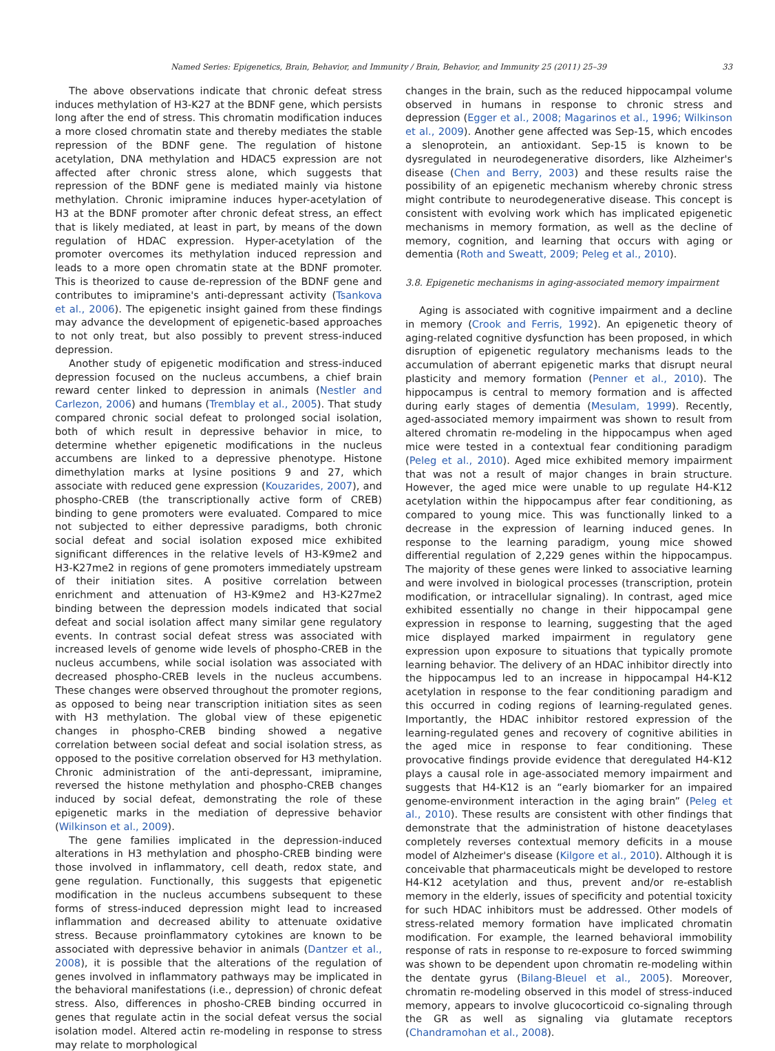Named Series: Epigenetics, Brain, Behavior, and Immunity / Brain, Behavior, and Immunity 25 (2011) 25–39 33
The above observations indicate that chronic defeat stress induces methylation of H3-K27 at the BDNF gene, which persists long after the end of stress. This chromatin modification induces a more closed chromatin state and thereby mediates the stable repression of the BDNF gene. The regulation of histone acetylation, DNA methylation and HDAC5 expression are not affected after chronic stress alone, which suggests that repression of the BDNF gene is mediated mainly via histone methylation. Chronic imipramine induces hyper-acetylation of H3 at the BDNF promoter after chronic defeat stress, an effect that is likely mediated, at least in part, by means of the down regulation of HDAC expression. Hyper-acetylation of the promoter overcomes its methylation induced repression and leads to a more open chromatin state at the BDNF promoter. This is theorized to cause de-repression of the BDNF gene and contributes to imipramine's anti-depressant activity (Tsankova et al., 2006). The epigenetic insight gained from these findings may advance the development of epigenetic-based approaches to not only treat, but also possibly to prevent stress-induced depression.
Another study of epigenetic modification and stress-induced depression focused on the nucleus accumbens, a chief brain reward center linked to depression in animals (Nestler and Carlezon, 2006) and humans (Tremblay et al., 2005). That study compared chronic social defeat to prolonged social isolation, both of which result in depressive behavior in mice, to determine whether epigenetic modifications in the nucleus accumbens are linked to a depressive phenotype. Histone dimethylation marks at lysine positions 9 and 27, which associate with reduced gene expression (Kouzarides, 2007), and phospho-CREB (the transcriptionally active form of CREB) binding to gene promoters were evaluated. Compared to mice not subjected to either depressive paradigms, both chronic social defeat and social isolation exposed mice exhibited significant differences in the relative levels of H3-K9me2 and H3-K27me2 in regions of gene promoters immediately upstream of their initiation sites. A positive correlation between enrichment and attenuation of H3-K9me2 and H3-K27me2 binding between the depression models indicated that social defeat and social isolation affect many similar gene regulatory events. In contrast social defeat stress was associated with increased levels of genome wide levels of phospho-CREB in the nucleus accumbens, while social isolation was associated with decreased phospho-CREB levels in the nucleus accumbens. These changes were observed throughout the promoter regions, as opposed to being near transcription initiation sites as seen with H3 methylation. The global view of these epigenetic changes in phospho-CREB binding showed a negative correlation between social defeat and social isolation stress, as opposed to the positive correlation observed for H3 methylation. Chronic administration of the anti-depressant, imipramine, reversed the histone methylation and phospho-CREB changes induced by social defeat, demonstrating the role of these epigenetic marks in the mediation of depressive behavior (Wilkinson et al., 2009).
The gene families implicated in the depression-induced alterations in H3 methylation and phospho-CREB binding were those involved in inflammatory, cell death, redox state, and gene regulation. Functionally, this suggests that epigenetic modification in the nucleus accumbens subsequent to these forms of stress-induced depression might lead to increased inflammation and decreased ability to attenuate oxidative stress. Because proinflammatory cytokines are known to be associated with depressive behavior in animals (Dantzer et al., 2008), it is possible that the alterations of the regulation of genes involved in inflammatory pathways may be implicated in the behavioral manifestations (i.e., depression) of chronic defeat stress. Also, differences in phosho-CREB binding occurred in genes that regulate actin in the social defeat versus the social isolation model. Altered actin re-modeling in response to stress may relate to morphological
changes in the brain, such as the reduced hippocampal volume observed in humans in response to chronic stress and depression (Egger et al., 2008; Magarinos et al., 1996; Wilkinson et al., 2009). Another gene affected was Sep-15, which encodes a slenoprotein, an antioxidant. Sep-15 is known to be dysregulated in neurodegenerative disorders, like Alzheimer's disease (Chen and Berry, 2003) and these results raise the possibility of an epigenetic mechanism whereby chronic stress might contribute to neurodegenerative disease. This concept is consistent with evolving work which has implicated epigenetic mechanisms in memory formation, as well as the decline of memory, cognition, and learning that occurs with aging or dementia (Roth and Sweatt, 2009; Peleg et al., 2010).
3.8. Epigenetic mechanisms in aging-associated memory impairment
Aging is associated with cognitive impairment and a decline in memory (Crook and Ferris, 1992). An epigenetic theory of aging-related cognitive dysfunction has been proposed, in which disruption of epigenetic regulatory mechanisms leads to the accumulation of aberrant epigenetic marks that disrupt neural plasticity and memory formation (Penner et al., 2010). The hippocampus is central to memory formation and is affected during early stages of dementia (Mesulam, 1999). Recently, aged-associated memory impairment was shown to result from altered chromatin re-modeling in the hippocampus when aged mice were tested in a contextual fear conditioning paradigm (Peleg et al., 2010). Aged mice exhibited memory impairment that was not a result of major changes in brain structure. However, the aged mice were unable to up regulate H4-K12 acetylation within the hippocampus after fear conditioning, as compared to young mice. This was functionally linked to a decrease in the expression of learning induced genes. In response to the learning paradigm, young mice showed differential regulation of 2,229 genes within the hippocampus. The majority of these genes were linked to associative learning and were involved in biological processes (transcription, protein modification, or intracellular signaling). In contrast, aged mice exhibited essentially no change in their hippocampal gene expression in response to learning, suggesting that the aged mice displayed marked impairment in regulatory gene expression upon exposure to situations that typically promote learning behavior. The delivery of an HDAC inhibitor directly into the hippocampus led to an increase in hippocampal H4-K12 acetylation in response to the fear conditioning paradigm and this occurred in coding regions of learning-regulated genes. Importantly, the HDAC inhibitor restored expression of the learning-regulated genes and recovery of cognitive abilities in the aged mice in response to fear conditioning. These provocative findings provide evidence that deregulated H4-K12 plays a causal role in age-associated memory impairment and suggests that H4-K12 is an “early biomarker for an impaired genome-environment interaction in the aging brain” (Peleg et al., 2010). These results are consistent with other findings that demonstrate that the administration of histone deacetylases completely reverses contextual memory deficits in a mouse model of Alzheimer's disease (Kilgore et al., 2010). Although it is conceivable that pharmaceuticals might be developed to restore H4-K12 acetylation and thus, prevent and/or re-establish memory in the elderly, issues of specificity and potential toxicity for such HDAC inhibitors must be addressed. Other models of stress-related memory formation have implicated chromatin modification. For example, the learned behavioral immobility response of rats in response to re-exposure to forced swimming was shown to be dependent upon chromatin re-modeling within the dentate gyrus (Bilang-Bleuel et al., 2005). Moreover, chromatin re-modeling observed in this model of stress-induced memory, appears to involve glucocorticoid co-signaling through the GR as well as signaling via glutamate receptors (Chandramohan et al., 2008).